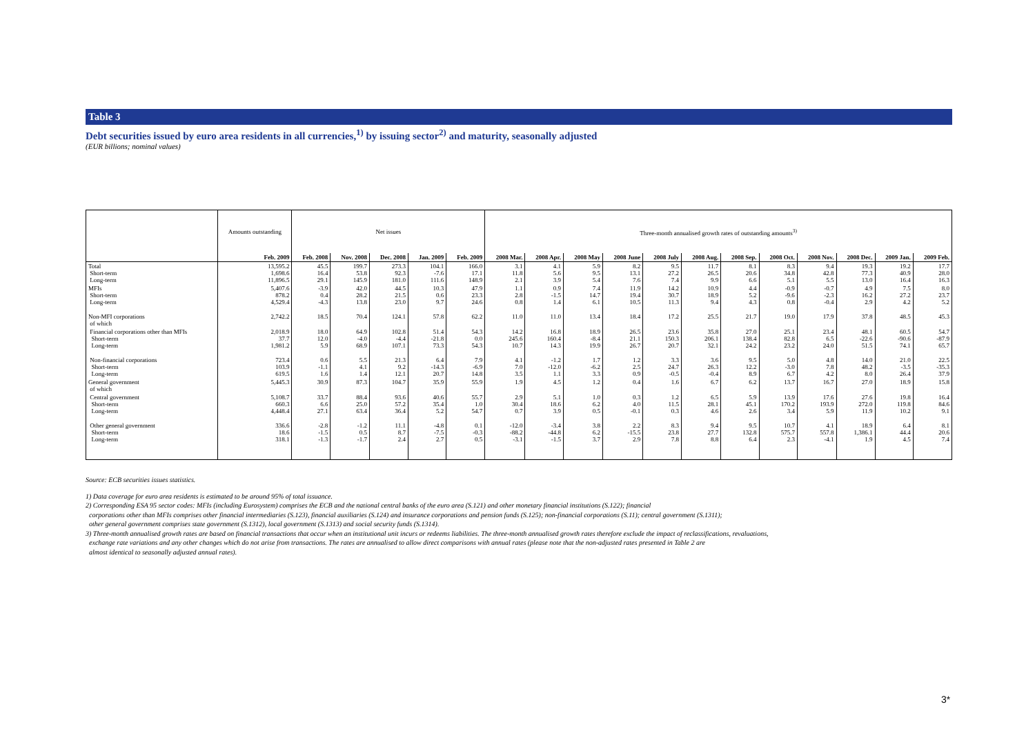Table 3
Debt securities issued by euro area residents in all currencies,<sup>1)</sup> by issuing sector<sup>2)</sup> and maturity, seasonally adjusted
(EUR billions; nominal values)
| | Amounts outstanding | Net issues | | | | | Three-month annualised growth rates of outstanding amounts<sup>3)</sup> | | | | | | | | | | | |
| | Feb. 2009 | Feb. 2008 | Nov. 2008 | Dec. 2008 | Jan. 2009 | Feb. 2009 | 2008 Mar. | 2008 Apr. | 2008 May | 2008 June | 2008 July | 2008 Aug. | 2008 Sep. | 2008 Oct. | 2008 Nov. | 2008 Dec. | 2009 Jan. | 2009 Feb. |
| Total Short-term Long-term | 13,595.2 1,698.6 11,896.5 | 45.5 16.4 29.1 | 199.7 53.8 145.9 | 273.3 92.3 181.0 | 104.1 -7.6 111.6 | 166.0 17.1 148.9 | 3.1 11.8 2.1 | 4.1 5.6 3.9 | 5.9 9.5 5.4 | 8.2 13.1 7.6 | 9.5 27.2 7.4 | 11.7 26.5 9.9 | 8.1 20.6 6.6 | 8.3 34.8 5.1 | 9.4 42.8 5.5 | 19.3 77.3 13.0 | 19.2 40.9 16.4 | 17.7 28.0 16.3 |
| MFIs Short-term Long-term | 5,407.6 878.2 4,529.4 | -3.9 0.4 -4.3 | 42.0 28.2 13.8 | 44.5 21.5 23.0 | 10.3 0.6 9.7 | 47.9 23.3 24.6 | 1.1 2.8 0.8 | 0.9 -1.5 1.4 | 7.4 14.7 6.1 | 11.9 19.4 10.5 | 14.2 30.7 11.3 | 10.9 18.9 9.4 | 4.4 5.2 4.3 | -0.9 -9.6 0.8 | -0.7 -2.3 -0.4 | 4.9 16.2 2.9 | 7.5 27.2 4.2 | 8.0 23.7 5.2 |
| Non-MFI corporations of which | 2,742.2 | 18.5 | 70.4 | 124.1 | 57.8 | 62.2 | 11.0 | 11.0 | 13.4 | 18.4 | 17.2 | 25.5 | 21.7 | 19.0 | 17.9 | 37.8 | 48.5 | 45.3 |
| Financial corporations other than MFIs Short-term Long-term | 2,018.9 37.7 1,981.2 | 18.0 12.0 5.9 | 64.9 -4.0 68.9 | 102.8 -4.4 107.1 | 51.4 -21.8 73.3 | 54.3 0.0 54.3 | 14.2 245.6 10.7 | 16.8 160.4 14.3 | 18.9 -8.4 19.9 | 26.5 21.1 26.7 | 23.6 150.3 20.7 | 35.8 206.1 32.1 | 27.0 138.4 24.2 | 25.1 82.8 23.2 | 23.4 6.5 24.0 | 48.1 -22.6 51.5 | 60.5 -90.6 74.1 | 54.7 -87.9 65.7 |
| Non-financial corporations Short-term Long-term | 723.4 103.9 619.5 | 0.6 -1.1 1.6 | 5.5 4.1 1.4 | 21.3 9.2 12.1 | 6.4 -14.3 20.7 | 7.9 -6.9 14.8 | 4.1 7.0 3.5 | -1.2 -12.0 1.1 | 1.7 -6.2 3.3 | 1.2 2.5 0.9 | 3.3 24.7 -0.5 | 3.6 26.3 -0.4 | 9.5 12.2 8.9 | 5.0 -3.0 6.7 | 4.8 7.8 4.2 | 14.0 48.2 8.0 | 21.0 -3.5 26.4 | 22.5 -35.3 37.9 |
| General government of which | 5,445.3 | 30.9 | 87.3 | 104.7 | 35.9 | 55.9 | 1.9 | 4.5 | 1.2 | 0.4 | 1.6 | 6.7 | 6.2 | 13.7 | 16.7 | 27.0 | 18.9 | 15.8 |
| Central government Short-term Long-term | 5,108.7 660.3 4,448.4 | 33.7 6.6 27.1 | 88.4 25.0 63.4 | 93.6 57.2 36.4 | 40.6 35.4 5.2 | 55.7 1.0 54.7 | 2.9 30.4 0.7 | 5.1 18.6 3.9 | 1.0 6.2 0.5 | 0.3 4.0 -0.1 | 1.2 11.5 0.3 | 6.5 28.1 4.6 | 5.9 45.1 2.6 | 13.9 170.2 3.4 | 17.6 193.9 5.9 | 27.6 272.0 11.9 | 19.8 119.8 10.2 | 16.4 84.6 9.1 |
| Other general government Short-term Long-term | 336.6 18.6 318.1 | -2.8 -1.5 -1.3 | -1.2 0.5 -1.7 | 11.1 8.7 2.4 | -4.8 -7.5 2.7 | 0.1 -0.3 0.5 | -12.0 -88.2 -3.1 | -3.4 -44.8 -1.5 | 3.8 6.2 3.7 | 2.2 -15.5 2.9 | 8.3 23.8 7.8 | 9.4 27.7 8.8 | 9.5 132.8 6.4 | 10.7 575.7 2.3 | 4.1 557.8 -4.1 | 18.9 1,386.1 1.9 | 6.4 44.4 4.5 | 8.1 20.6 7.4 |
Source: ECB securities issues statistics.
1) Data coverage for euro area residents is estimated to be around 95% of total issuance.
2) Corresponding ESA 95 sector codes: MFIs (including Eurosystem) comprises the ECB and the national central banks of the euro area (S.121) and other monetary financial institutions (S.122); financial
corporations other than MFIs comprises other financial intermediaries (S.123), financial auxiliaries (S.124) and insurance corporations and pension funds (S.125); non-financial corporations (S.11); central government (S.1311);
other general government comprises state government (S.1312), local government (S.1313) and social security funds (S.1314).
3) Three-month annualised growth rates are based on financial transactions that occur when an institutional unit incurs or redeems liabilities. The three-month annualised growth rates therefore exclude the impact of reclassifications, revaluations,
exchange rate variations and any other changes which do not arise from transactions. The rates are annualised to allow direct comparisons with annual rates (please note that the non-adjusted rates presented in Table 2 are
almost identical to seasonally adjusted annual rates).
3*